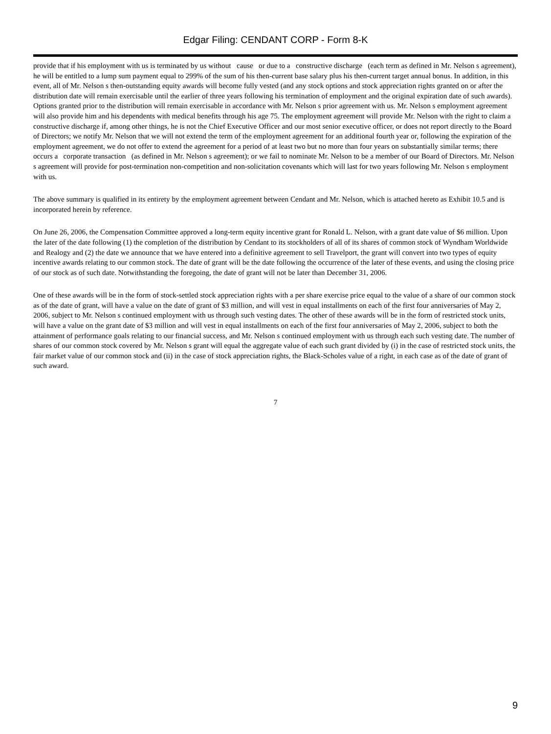Edgar Filing: CENDANT CORP - Form 8-K
provide that if his employment with us is terminated by us without cause or due to a constructive discharge (each term as defined in Mr. Nelson s agreement), he will be entitled to a lump sum payment equal to 299% of the sum of his then-current base salary plus his then-current target annual bonus. In addition, in this event, all of Mr. Nelson s then-outstanding equity awards will become fully vested (and any stock options and stock appreciation rights granted on or after the distribution date will remain exercisable until the earlier of three years following his termination of employment and the original expiration date of such awards). Options granted prior to the distribution will remain exercisable in accordance with Mr. Nelson s prior agreement with us. Mr. Nelson s employment agreement will also provide him and his dependents with medical benefits through his age 75. The employment agreement will provide Mr. Nelson with the right to claim a constructive discharge if, among other things, he is not the Chief Executive Officer and our most senior executive officer, or does not report directly to the Board of Directors; we notify Mr. Nelson that we will not extend the term of the employment agreement for an additional fourth year or, following the expiration of the employment agreement, we do not offer to extend the agreement for a period of at least two but no more than four years on substantially similar terms; there occurs a corporate transaction (as defined in Mr. Nelson s agreement); or we fail to nominate Mr. Nelson to be a member of our Board of Directors. Mr. Nelson s agreement will provide for post-termination non-competition and non-solicitation covenants which will last for two years following Mr. Nelson s employment with us.
The above summary is qualified in its entirety by the employment agreement between Cendant and Mr. Nelson, which is attached hereto as Exhibit 10.5 and is incorporated herein by reference.
On June 26, 2006, the Compensation Committee approved a long-term equity incentive grant for Ronald L. Nelson, with a grant date value of $6 million. Upon the later of the date following (1) the completion of the distribution by Cendant to its stockholders of all of its shares of common stock of Wyndham Worldwide and Realogy and (2) the date we announce that we have entered into a definitive agreement to sell Travelport, the grant will convert into two types of equity incentive awards relating to our common stock. The date of grant will be the date following the occurrence of the later of these events, and using the closing price of our stock as of such date. Notwithstanding the foregoing, the date of grant will not be later than December 31, 2006.
One of these awards will be in the form of stock-settled stock appreciation rights with a per share exercise price equal to the value of a share of our common stock as of the date of grant, will have a value on the date of grant of $3 million, and will vest in equal installments on each of the first four anniversaries of May 2, 2006, subject to Mr. Nelson s continued employment with us through such vesting dates. The other of these awards will be in the form of restricted stock units, will have a value on the grant date of $3 million and will vest in equal installments on each of the first four anniversaries of May 2, 2006, subject to both the attainment of performance goals relating to our financial success, and Mr. Nelson s continued employment with us through each such vesting date. The number of shares of our common stock covered by Mr. Nelson s grant will equal the aggregate value of each such grant divided by (i) in the case of restricted stock units, the fair market value of our common stock and (ii) in the case of stock appreciation rights, the Black-Scholes value of a right, in each case as of the date of grant of such award.
7
9